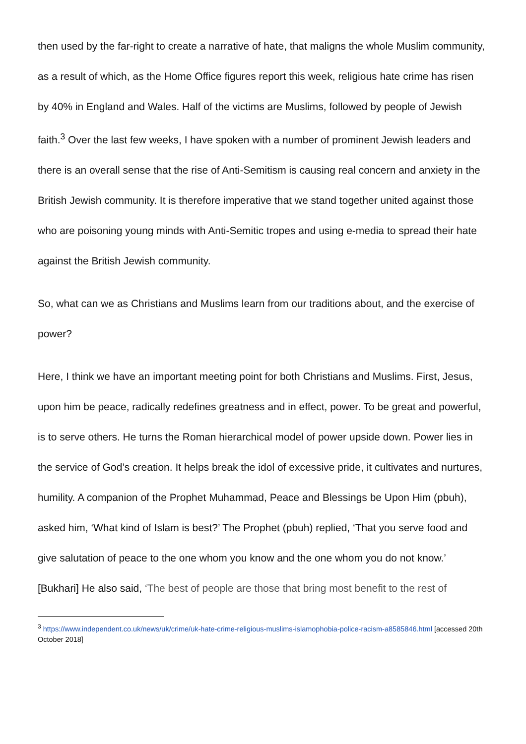then used by the far-right to create a narrative of hate, that maligns the whole Muslim community, as a result of which, as the Home Office figures report this week, religious hate crime has risen by 40% in England and Wales. Half of the victims are Muslims, followed by people of Jewish faith.<sup>3</sup> Over the last few weeks, I have spoken with a number of prominent Jewish leaders and there is an overall sense that the rise of Anti-Semitism is causing real concern and anxiety in the British Jewish community. It is therefore imperative that we stand together united against those who are poisoning young minds with Anti-Semitic tropes and using e-media to spread their hate against the British Jewish community.
So, what can we as Christians and Muslims learn from our traditions about, and the exercise of power?
Here, I think we have an important meeting point for both Christians and Muslims. First, Jesus, upon him be peace, radically redefines greatness and in effect, power. To be great and powerful, is to serve others. He turns the Roman hierarchical model of power upside down. Power lies in the service of God’s creation. It helps break the idol of excessive pride, it cultivates and nurtures, humility. A companion of the Prophet Muhammad, Peace and Blessings be Upon Him (pbuh), asked him, ‘What kind of Islam is best?’ The Prophet (pbuh) replied, ‘That you serve food and give salutation of peace to the one whom you know and the one whom you do not know.’ [Bukhari] He also said, ‘The best of people are those that bring most benefit to the rest of
<sup>3</sup> https://www.independent.co.uk/news/uk/crime/uk-hate-crime-religious-muslims-islamophobia-police-racism-a8585846.html [accessed 20th October 2018]